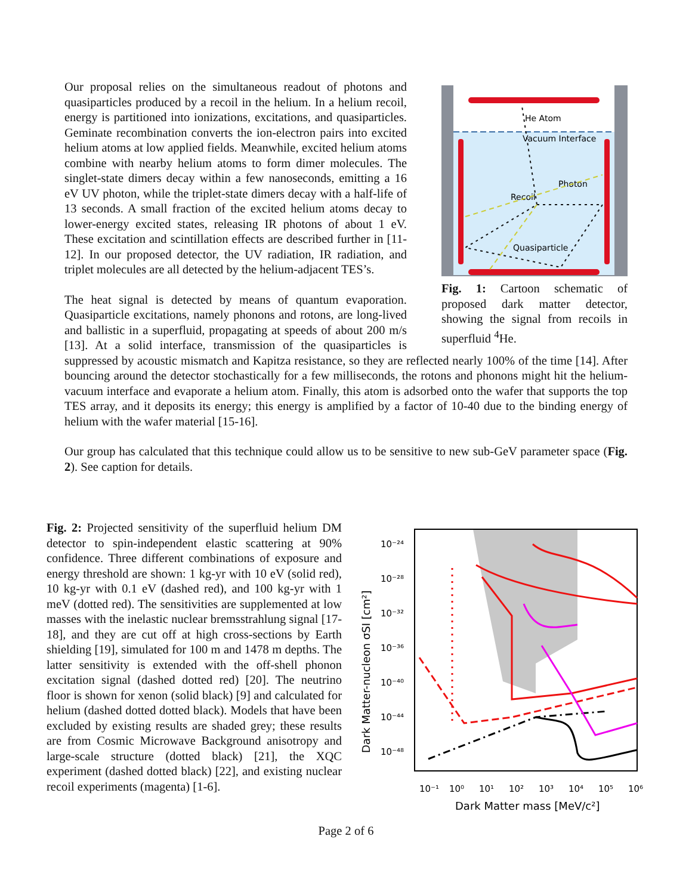He Atom
Vacuum Interface
Recoil
Photon
Quasiparticle
Fig. 1: Cartoon schematic of proposed dark matter detector, showing the signal from recoils in superfluid <sup>4</sup>He.
Our proposal relies on the simultaneous readout of photons and quasiparticles produced by a recoil in the helium. In a helium recoil, energy is partitioned into ionizations, excitations, and quasiparticles. Geminate recombination converts the ion-electron pairs into excited helium atoms at low applied fields. Meanwhile, excited helium atoms combine with nearby helium atoms to form dimer molecules. The singlet-state dimers decay within a few nanoseconds, emitting a 16 eV UV photon, while the triplet-state dimers decay with a half-life of 13 seconds. A small fraction of the excited helium atoms decay to lower-energy excited states, releasing IR photons of about 1 eV. These excitation and scintillation effects are described further in [11-12]. In our proposed detector, the UV radiation, IR radiation, and triplet molecules are all detected by the helium-adjacent TES’s.
The heat signal is detected by means of quantum evaporation. Quasiparticle excitations, namely phonons and rotons, are long-lived and ballistic in a superfluid, propagating at speeds of about 200 m/s [13]. At a solid interface, transmission of the quasiparticles is suppressed by acoustic mismatch and Kapitza resistance, so they are reflected nearly 100% of the time [14]. After bouncing around the detector stochastically for a few milliseconds, the rotons and phonons might hit the helium-vacuum interface and evaporate a helium atom. Finally, this atom is adsorbed onto the wafer that supports the top TES array, and it deposits its energy; this energy is amplified by a factor of 10-40 due to the binding energy of helium with the wafer material [15-16].
Our group has calculated that this technique could allow us to be sensitive to new sub-GeV parameter space (Fig. 2). See caption for details.
Fig. 2: Projected sensitivity of the superfluid helium DM detector to spin-independent elastic scattering at 90% confidence. Three different combinations of exposure and energy threshold are shown: 1 kg-yr with 10 eV (solid red), 10 kg-yr with 0.1 eV (dashed red), and 100 kg-yr with 1 meV (dotted red). The sensitivities are supplemented at low masses with the inelastic nuclear bremsstrahlung signal [17-18], and they are cut off at high cross-sections by Earth shielding [19], simulated for 100 m and 1478 m depths. The latter sensitivity is extended with the off-shell phonon excitation signal (dashed dotted red) [20]. The neutrino floor is shown for xenon (solid black) [9] and calculated for helium (dashed dotted dotted black). Models that have been excluded by existing results are shaded grey; these results are from Cosmic Microwave Background anisotropy and large-scale structure (dotted black) [21], the XQC experiment (dashed dotted black) [22], and existing nuclear recoil experiments (magenta) [1-6].
10⁻²⁴
10⁻²⁸
10⁻³²
10⁻³⁶
10⁻⁴⁰
10⁻⁴⁴
10⁻⁴⁸
10⁻¹
10⁰
10¹
10²
10³
10⁴
10⁵
10⁶
Dark Matter mass [MeV/c²]
Dark Matter-nucleon σSI [cm²]
Page 2 of 6